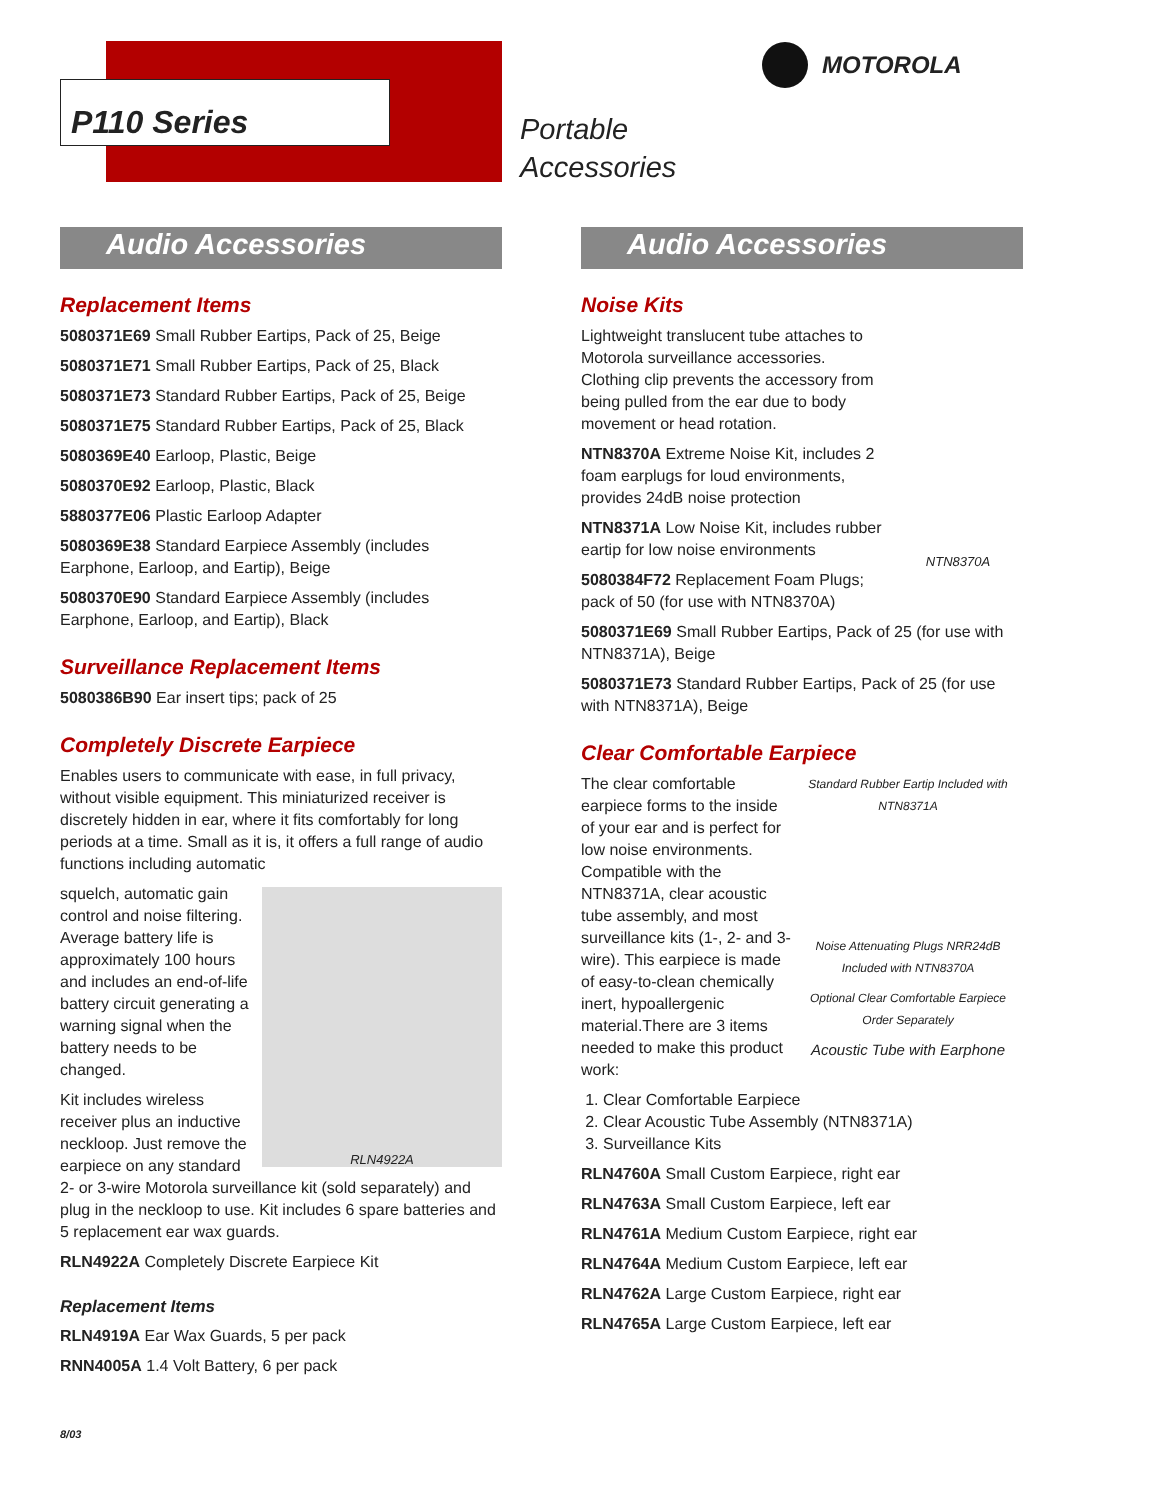P110 Series
MOTOROLA
Portable
Accessories
Audio Accessories
Replacement Items
5080371E69 Small Rubber Eartips, Pack of 25, Beige
5080371E71 Small Rubber Eartips, Pack of 25, Black
5080371E73 Standard Rubber Eartips, Pack of 25, Beige
5080371E75 Standard Rubber Eartips, Pack of 25, Black
5080369E40 Earloop, Plastic, Beige
5080370E92 Earloop, Plastic, Black
5880377E06 Plastic Earloop Adapter
5080369E38 Standard Earpiece Assembly (includes Earphone, Earloop, and Eartip), Beige
5080370E90 Standard Earpiece Assembly (includes Earphone, Earloop, and Eartip), Black
Surveillance Replacement Items
5080386B90 Ear insert tips; pack of 25
Completely Discrete Earpiece
Enables users to communicate with ease, in full privacy, without visible equipment. This miniaturized receiver is discretely hidden in ear, where it fits comfortably for long periods at a time. Small as it is, it offers a full range of audio functions including automatic
RLN4922A
squelch, automatic gain control and noise filtering. Average battery life is approximately 100 hours and includes an end-of-life battery circuit generating a warning signal when the battery needs to be changed.
Kit includes wireless receiver plus an inductive neckloop. Just remove the earpiece on any standard 2- or 3-wire Motorola surveillance kit (sold separately) and plug in the neckloop to use. Kit includes 6 spare batteries and 5 replacement ear wax guards.
RLN4922A Completely Discrete Earpiece Kit
Replacement Items
RLN4919A Ear Wax Guards, 5 per pack
RNN4005A 1.4 Volt Battery, 6 per pack
Audio Accessories
Noise Kits
NTN8370A
Lightweight translucent tube attaches to Motorola surveillance accessories. Clothing clip prevents the accessory from being pulled from the ear due to body movement or head rotation.
NTN8370A Extreme Noise Kit, includes 2 foam earplugs for loud environments, provides 24dB noise protection
NTN8371A Low Noise Kit, includes rubber eartip for low noise environments
5080384F72 Replacement Foam Plugs; pack of 50 (for use with NTN8370A)
5080371E69 Small Rubber Eartips, Pack of 25 (for use with NTN8371A), Beige
5080371E73 Standard Rubber Eartips, Pack of 25 (for use with NTN8371A), Beige
Clear Comfortable Earpiece
Standard Rubber Eartip Included with NTN8371A
Noise Attenuating Plugs NRR24dB Included with NTN8370A
Optional Clear Comfortable Earpiece Order Separately
Acoustic Tube with Earphone
The clear comfortable earpiece forms to the inside of your ear and is perfect for low noise environments. Compatible with the NTN8371A, clear acoustic tube assembly, and most surveillance kits (1-, 2- and 3-wire). This earpiece is made of easy-to-clean chemically inert, hypoallergenic material.There are 3 items needed to make this product work:
1. Clear Comfortable Earpiece
2. Clear Acoustic Tube Assembly (NTN8371A)
3. Surveillance Kits
RLN4760A Small Custom Earpiece, right ear
RLN4763A Small Custom Earpiece, left ear
RLN4761A Medium Custom Earpiece, right ear
RLN4764A Medium Custom Earpiece, left ear
RLN4762A Large Custom Earpiece, right ear
RLN4765A Large Custom Earpiece, left ear
8/03